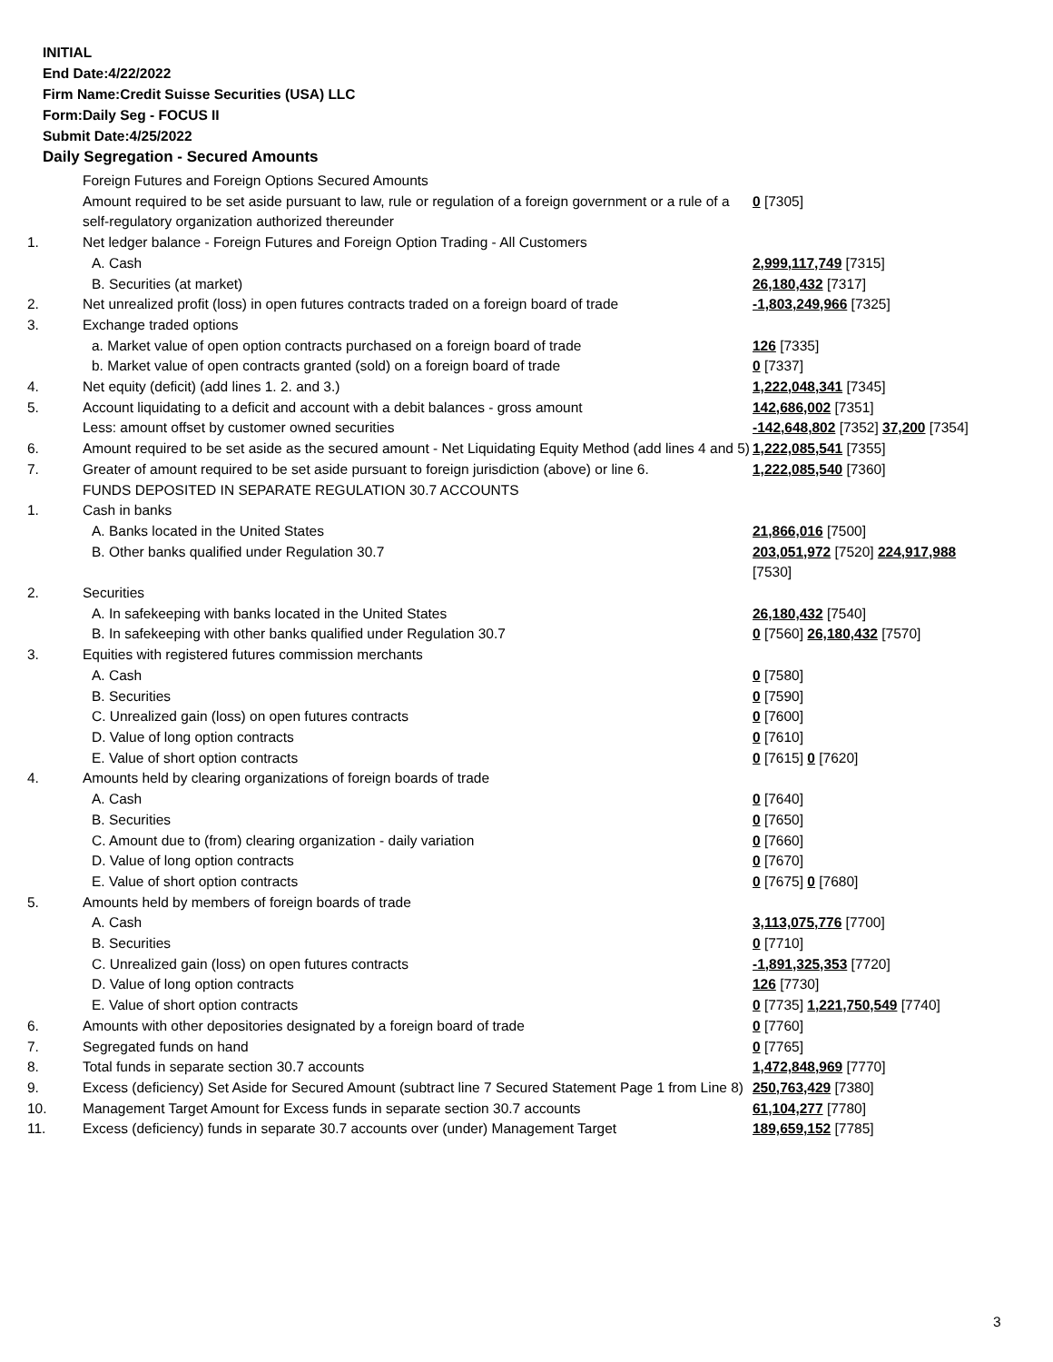INITIAL
End Date:4/22/2022
Firm Name:Credit Suisse Securities (USA) LLC
Form:Daily Seg - FOCUS II
Submit Date:4/25/2022
Daily Segregation - Secured Amounts
| | Foreign Futures and Foreign Options Secured Amounts | |
| | Amount required to be set aside pursuant to law, rule or regulation of a foreign government or a rule of a self-regulatory organization authorized thereunder | 0 [7305] |
| 1. | Net ledger balance - Foreign Futures and Foreign Option Trading - All Customers | |
| | A. Cash | 2,999,117,749 [7315] |
| | B. Securities (at market) | 26,180,432 [7317] |
| 2. | Net unrealized profit (loss) in open futures contracts traded on a foreign board of trade | -1,803,249,966 [7325] |
| 3. | Exchange traded options | |
| | a. Market value of open option contracts purchased on a foreign board of trade | 126 [7335] |
| | b. Market value of open contracts granted (sold) on a foreign board of trade | 0 [7337] |
| 4. | Net equity (deficit) (add lines 1. 2. and 3.) | 1,222,048,341 [7345] |
| 5. | Account liquidating to a deficit and account with a debit balances - gross amount | 142,686,002 [7351] |
| | Less: amount offset by customer owned securities | -142,648,802 [7352] 37,200 [7354] |
| 6. | Amount required to be set aside as the secured amount - Net Liquidating Equity Method (add lines 4 and 5) | 1,222,085,541 [7355] |
| 7. | Greater of amount required to be set aside pursuant to foreign jurisdiction (above) or line 6. | 1,222,085,540 [7360] |
| | FUNDS DEPOSITED IN SEPARATE REGULATION 30.7 ACCOUNTS | |
| 1. | Cash in banks | |
| | A. Banks located in the United States | 21,866,016 [7500] |
| | B. Other banks qualified under Regulation 30.7 | 203,051,972 [7520] 224,917,988 [7530] |
| 2. | Securities | |
| | A. In safekeeping with banks located in the United States | 26,180,432 [7540] |
| | B. In safekeeping with other banks qualified under Regulation 30.7 | 0 [7560] 26,180,432 [7570] |
| 3. | Equities with registered futures commission merchants | |
| | A. Cash | 0 [7580] |
| | B. Securities | 0 [7590] |
| | C. Unrealized gain (loss) on open futures contracts | 0 [7600] |
| | D. Value of long option contracts | 0 [7610] |
| | E. Value of short option contracts | 0 [7615] 0 [7620] |
| 4. | Amounts held by clearing organizations of foreign boards of trade | |
| | A. Cash | 0 [7640] |
| | B. Securities | 0 [7650] |
| | C. Amount due to (from) clearing organization - daily variation | 0 [7660] |
| | D. Value of long option contracts | 0 [7670] |
| | E. Value of short option contracts | 0 [7675] 0 [7680] |
| 5. | Amounts held by members of foreign boards of trade | |
| | A. Cash | 3,113,075,776 [7700] |
| | B. Securities | 0 [7710] |
| | C. Unrealized gain (loss) on open futures contracts | -1,891,325,353 [7720] |
| | D. Value of long option contracts | 126 [7730] |
| | E. Value of short option contracts | 0 [7735] 1,221,750,549 [7740] |
| 6. | Amounts with other depositories designated by a foreign board of trade | 0 [7760] |
| 7. | Segregated funds on hand | 0 [7765] |
| 8. | Total funds in separate section 30.7 accounts | 1,472,848,969 [7770] |
| 9. | Excess (deficiency) Set Aside for Secured Amount (subtract line 7 Secured Statement Page 1 from Line 8) | 250,763,429 [7380] |
| 10. | Management Target Amount for Excess funds in separate section 30.7 accounts | 61,104,277 [7780] |
| 11. | Excess (deficiency) funds in separate 30.7 accounts over (under) Management Target | 189,659,152 [7785] |
3